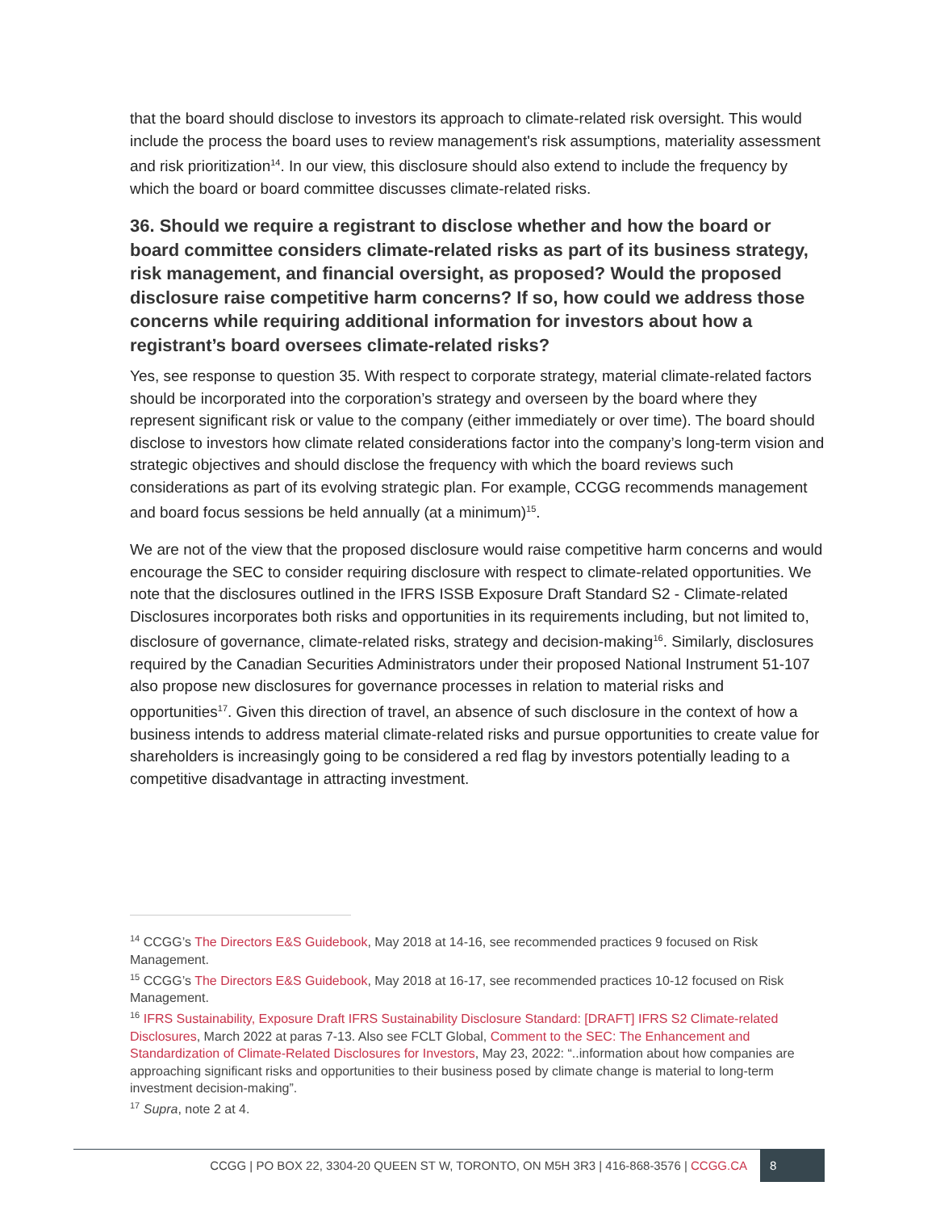that the board should disclose to investors its approach to climate-related risk oversight. This would include the process the board uses to review management's risk assumptions, materiality assessment and risk prioritization<sup>14</sup>. In our view, this disclosure should also extend to include the frequency by which the board or board committee discusses climate-related risks.
36. Should we require a registrant to disclose whether and how the board or board committee considers climate-related risks as part of its business strategy, risk management, and financial oversight, as proposed? Would the proposed disclosure raise competitive harm concerns? If so, how could we address those concerns while requiring additional information for investors about how a registrant’s board oversees climate-related risks?
Yes, see response to question 35. With respect to corporate strategy, material climate-related factors should be incorporated into the corporation’s strategy and overseen by the board where they represent significant risk or value to the company (either immediately or over time). The board should disclose to investors how climate related considerations factor into the company’s long-term vision and strategic objectives and should disclose the frequency with which the board reviews such considerations as part of its evolving strategic plan. For example, CCGG recommends management and board focus sessions be held annually (at a minimum)<sup>15</sup>.
We are not of the view that the proposed disclosure would raise competitive harm concerns and would encourage the SEC to consider requiring disclosure with respect to climate-related opportunities. We note that the disclosures outlined in the IFRS ISSB Exposure Draft Standard S2 - Climate-related Disclosures incorporates both risks and opportunities in its requirements including, but not limited to, disclosure of governance, climate-related risks, strategy and decision-making<sup>16</sup>. Similarly, disclosures required by the Canadian Securities Administrators under their proposed National Instrument 51-107 also propose new disclosures for governance processes in relation to material risks and opportunities<sup>17</sup>. Given this direction of travel, an absence of such disclosure in the context of how a business intends to address material climate-related risks and pursue opportunities to create value for shareholders is increasingly going to be considered a red flag by investors potentially leading to a competitive disadvantage in attracting investment.
<sup>14</sup> CCGG’s The Directors E&S Guidebook, May 2018 at 14-16, see recommended practices 9 focused on Risk Management.
<sup>15</sup> CCGG’s The Directors E&S Guidebook, May 2018 at 16-17, see recommended practices 10-12 focused on Risk Management.
<sup>16</sup> IFRS Sustainability, Exposure Draft IFRS Sustainability Disclosure Standard: [DRAFT] IFRS S2 Climate-related Disclosures, March 2022 at paras 7-13. Also see FCLT Global, Comment to the SEC: The Enhancement and Standardization of Climate-Related Disclosures for Investors, May 23, 2022: “..information about how companies are approaching significant risks and opportunities to their business posed by climate change is material to long-term investment decision-making”.
<sup>17</sup> Supra, note 2 at 4.
CCGG | PO BOX 22, 3304-20 QUEEN ST W, TORONTO, ON M5H 3R3 | 416-868-3576 | CCGG.CA 8